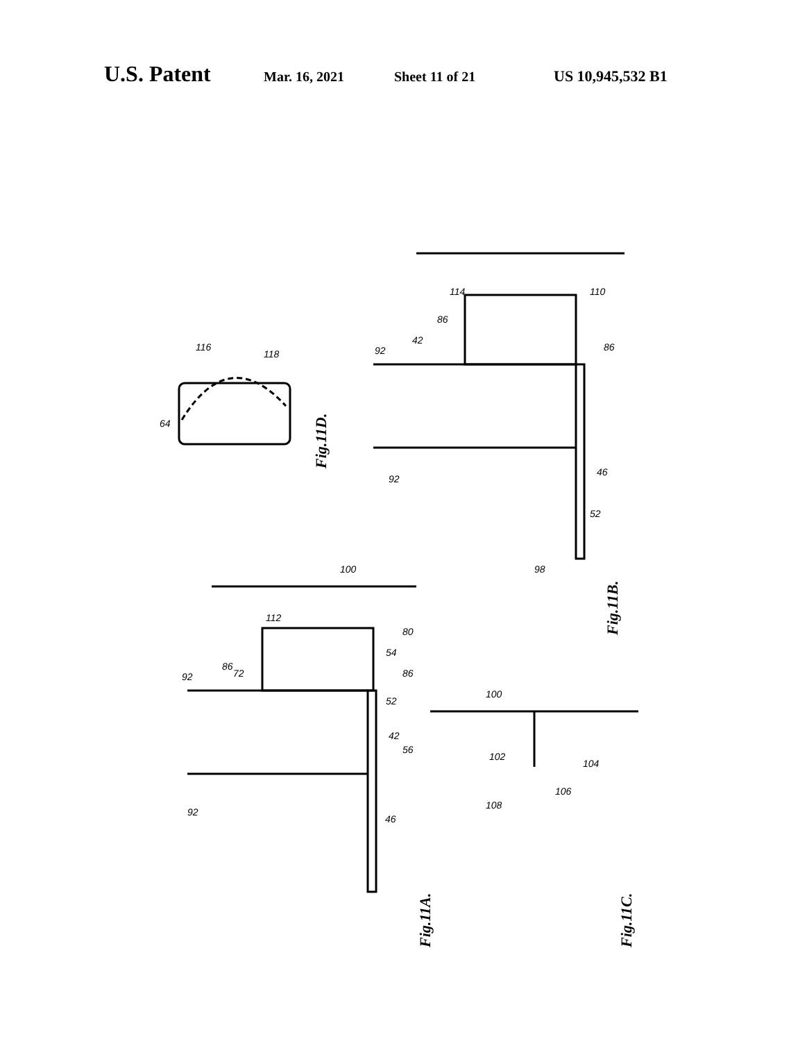U.S. Patent Mar. 16, 2021 Sheet 11 of 21 US 10,945,532 B1
Fig.11D.
Fig.11B.
Fig.11A.
Fig.11C.
64
116
118
92
42
86
114
110
86
92
46
52
98
100
112
72
86
92
80
54
86
52
42
56
92
46
100
102
104
106
108